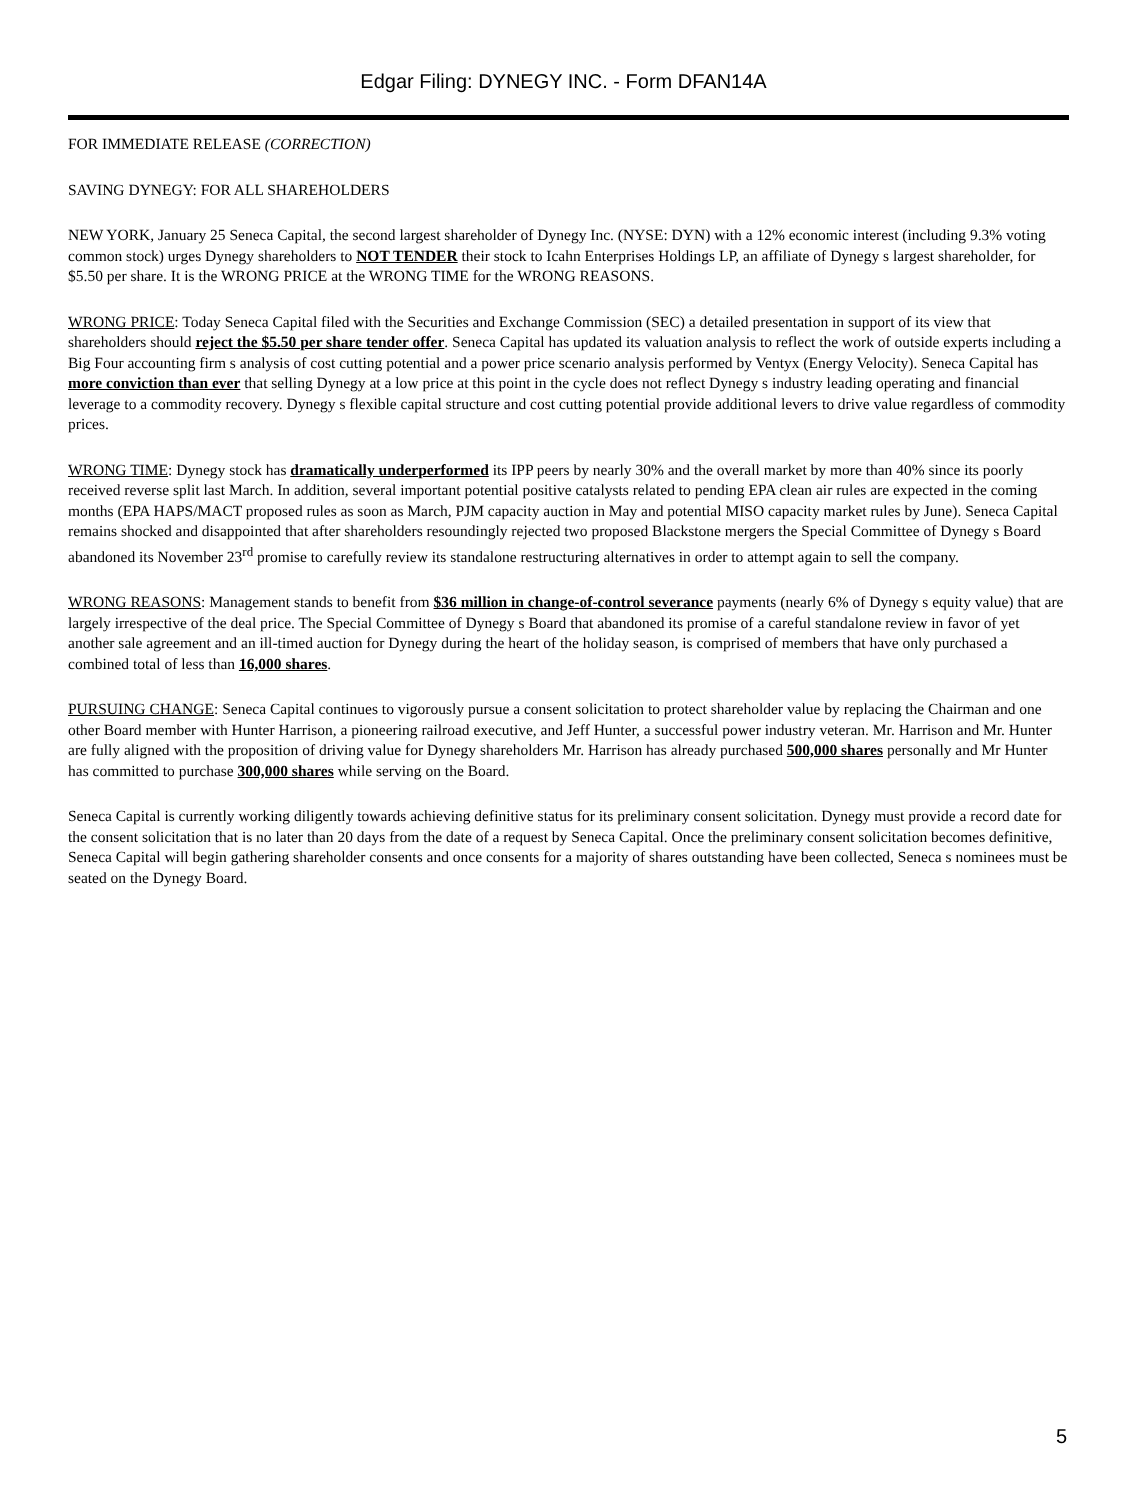Edgar Filing: DYNEGY INC. - Form DFAN14A
FOR IMMEDIATE RELEASE (CORRECTION)
SAVING DYNEGY: FOR ALL SHAREHOLDERS
NEW YORK, January 25 Seneca Capital, the second largest shareholder of Dynegy Inc. (NYSE: DYN) with a 12% economic interest (including 9.3% voting common stock) urges Dynegy shareholders to NOT TENDER their stock to Icahn Enterprises Holdings LP, an affiliate of Dynegy s largest shareholder, for $5.50 per share. It is the WRONG PRICE at the WRONG TIME for the WRONG REASONS.
WRONG PRICE: Today Seneca Capital filed with the Securities and Exchange Commission (SEC) a detailed presentation in support of its view that shareholders should reject the $5.50 per share tender offer. Seneca Capital has updated its valuation analysis to reflect the work of outside experts including a Big Four accounting firm s analysis of cost cutting potential and a power price scenario analysis performed by Ventyx (Energy Velocity). Seneca Capital has more conviction than ever that selling Dynegy at a low price at this point in the cycle does not reflect Dynegy s industry leading operating and financial leverage to a commodity recovery. Dynegy s flexible capital structure and cost cutting potential provide additional levers to drive value regardless of commodity prices.
WRONG TIME: Dynegy stock has dramatically underperformed its IPP peers by nearly 30% and the overall market by more than 40% since its poorly received reverse split last March. In addition, several important potential positive catalysts related to pending EPA clean air rules are expected in the coming months (EPA HAPS/MACT proposed rules as soon as March, PJM capacity auction in May and potential MISO capacity market rules by June). Seneca Capital remains shocked and disappointed that after shareholders resoundingly rejected two proposed Blackstone mergers the Special Committee of Dynegy s Board abandoned its November 23<sup>rd</sup> promise to carefully review its standalone restructuring alternatives in order to attempt again to sell the company.
WRONG REASONS: Management stands to benefit from $36 million in change-of-control severance payments (nearly 6% of Dynegy s equity value) that are largely irrespective of the deal price. The Special Committee of Dynegy s Board that abandoned its promise of a careful standalone review in favor of yet another sale agreement and an ill-timed auction for Dynegy during the heart of the holiday season, is comprised of members that have only purchased a combined total of less than 16,000 shares.
PURSUING CHANGE: Seneca Capital continues to vigorously pursue a consent solicitation to protect shareholder value by replacing the Chairman and one other Board member with Hunter Harrison, a pioneering railroad executive, and Jeff Hunter, a successful power industry veteran. Mr. Harrison and Mr. Hunter are fully aligned with the proposition of driving value for Dynegy shareholders Mr. Harrison has already purchased 500,000 shares personally and Mr Hunter has committed to purchase 300,000 shares while serving on the Board.
Seneca Capital is currently working diligently towards achieving definitive status for its preliminary consent solicitation. Dynegy must provide a record date for the consent solicitation that is no later than 20 days from the date of a request by Seneca Capital. Once the preliminary consent solicitation becomes definitive, Seneca Capital will begin gathering shareholder consents and once consents for a majority of shares outstanding have been collected, Seneca s nominees must be seated on the Dynegy Board.
5